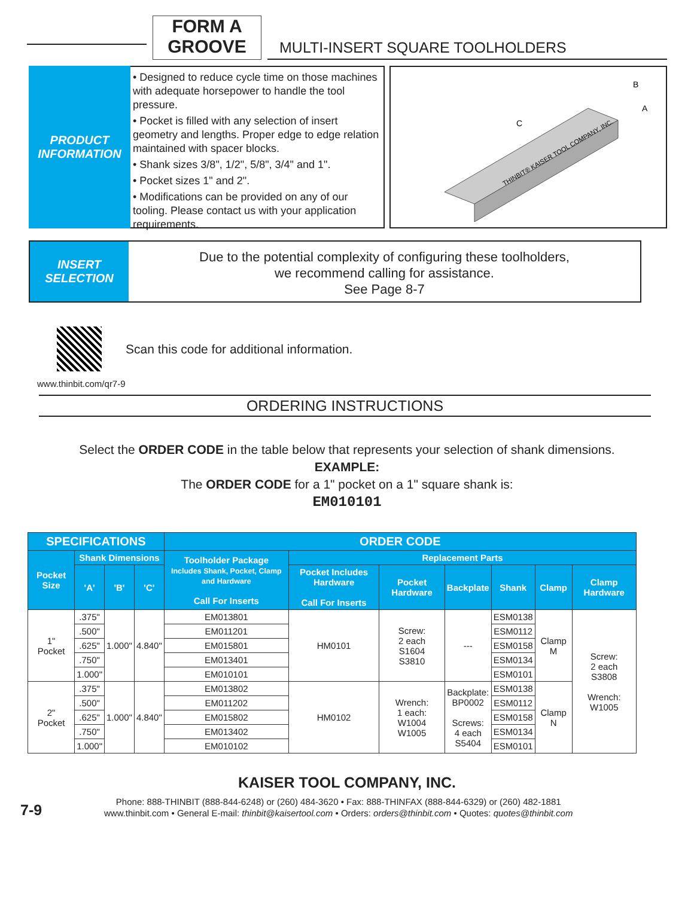FORM A
GROOVE
MULTI-INSERT SQUARE TOOLHOLDERS
PRODUCT
INFORMATION
• Designed to reduce cycle time on those machines with adequate horsepower to handle the tool pressure.
• Pocket is filled with any selection of insert geometry and lengths. Proper edge to edge relation maintained with spacer blocks.
• Shank sizes 3/8", 1/2", 5/8", 3/4" and 1".
• Pocket sizes 1" and 2".
• Modifications can be provided on any of our tooling. Please contact us with your application requirements.
C
B
A
THINBIT® KAISER TOOL COMPANY, INC.
INSERT
SELECTION
Due to the potential complexity of configuring these toolholders,
we recommend calling for assistance.
See Page 8-7
Scan this code for additional information.
www.thinbit.com/qr7-9
ORDERING INSTRUCTIONS
Select the ORDER CODE in the table below that represents your selection of shank dimensions.
EXAMPLE:
The ORDER CODE for a 1" pocket on a 1" square shank is:
EM010101
| SPECIFICATIONS | | | | ORDER CODE | | | | | | |
| --- | --- | --- | --- | --- | --- | --- | --- | --- | --- | --- |
| Pocket Size | Shank Dimensions | | | Toolholder Package Includes Shank, Pocket, Clamp and Hardware Call For Inserts | Replacement Parts | | | | | |
| | 'A' | 'B' | 'C' | | Pocket Includes Hardware Call For Inserts | Pocket Hardware | Backplate | Shank | Clamp | Clamp Hardware |
| 1" Pocket | .375" | 1.000" | 4.840" | EM013801 | HM0101 | Screw: 2 each S1604 S3810 | --- | ESM0138 | Clamp M | Screw: 2 each S3808 Wrench: W1005 |
| | .500" | | | EM011201 | | | | ESM0112 | | |
| | .625" | | | EM015801 | | | | ESM0158 | | |
| | .750" | | | EM013401 | | | | ESM0134 | | |
| | 1.000" | | | EM010101 | | | | ESM0101 | | |
| 2" Pocket | .375" | 1.000" | 4.840" | EM013802 | HM0102 | Wrench: 1 each: W1004 W1005 | Backplate: BP0002 Screws: 4 each S5404 | ESM0138 | Clamp N | |
| | .500" | | | EM011202 | | | | ESM0112 | | |
| | .625" | | | EM015802 | | | | ESM0158 | | |
| | .750" | | | EM013402 | | | | ESM0134 | | |
| | 1.000" | | | EM010102 | | | | ESM0101 | | |
KAISER TOOL COMPANY, INC.
7-9
Phone: 888-THINBIT (888-844-6248) or (260) 484-3620 • Fax: 888-THINFAX (888-844-6329) or (260) 482-1881
www.thinbit.com • General E-mail: thinbit@kaisertool.com • Orders: orders@thinbit.com • Quotes: quotes@thinbit.com